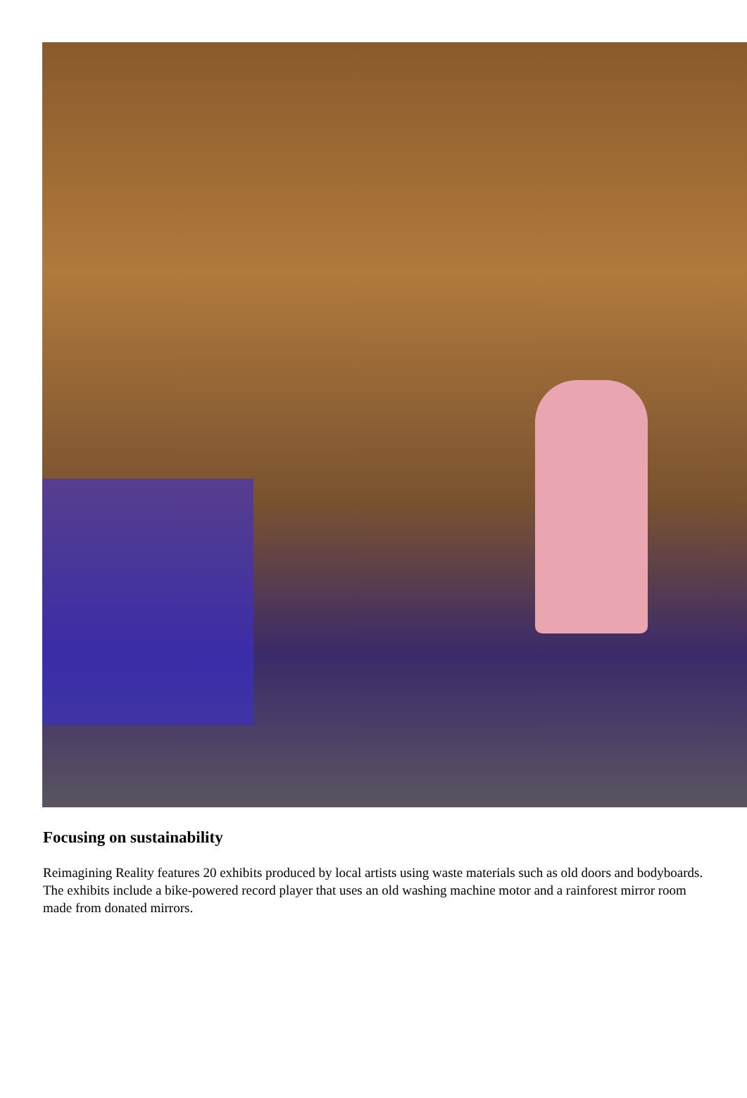Focusing on sustainability
Reimagining Reality features 20 exhibits produced by local artists using waste materials such as old doors and bodyboards. The exhibits include a bike-powered record player that uses an old washing machine motor and a rainforest mirror room made from donated mirrors.